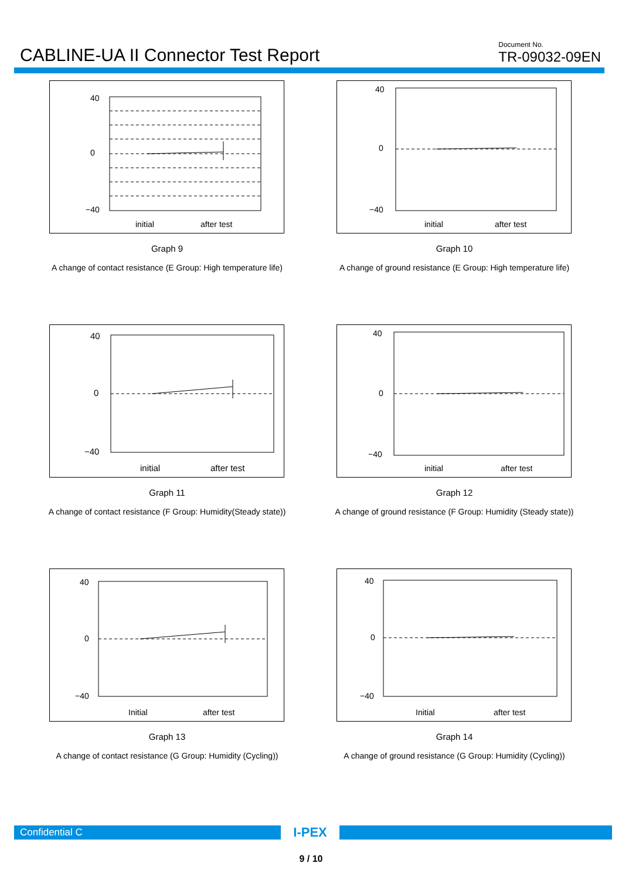CABLINE-UA II Connector Test Report
Document No.
TR-09032-09EN
40
0
−40
initial
after test
Graph 9
A change of contact resistance (E Group: High temperature life)
40
0
−40
initial
after test
Graph 10
A change of ground resistance (E Group: High temperature life)
40
0
−40
initial
after test
Graph 11
A change of contact resistance (F Group: Humidity(Steady state))
40
0
−40
initial
after test
Graph 12
A change of ground resistance (F Group: Humidity (Steady state))
40
0
−40
Initial
after test
Graph 13
A change of contact resistance (G Group: Humidity (Cycling))
40
0
−40
Initial
after test
Graph 14
A change of ground resistance (G Group: Humidity (Cycling))
Confidential C
I-PEX
9 / 10